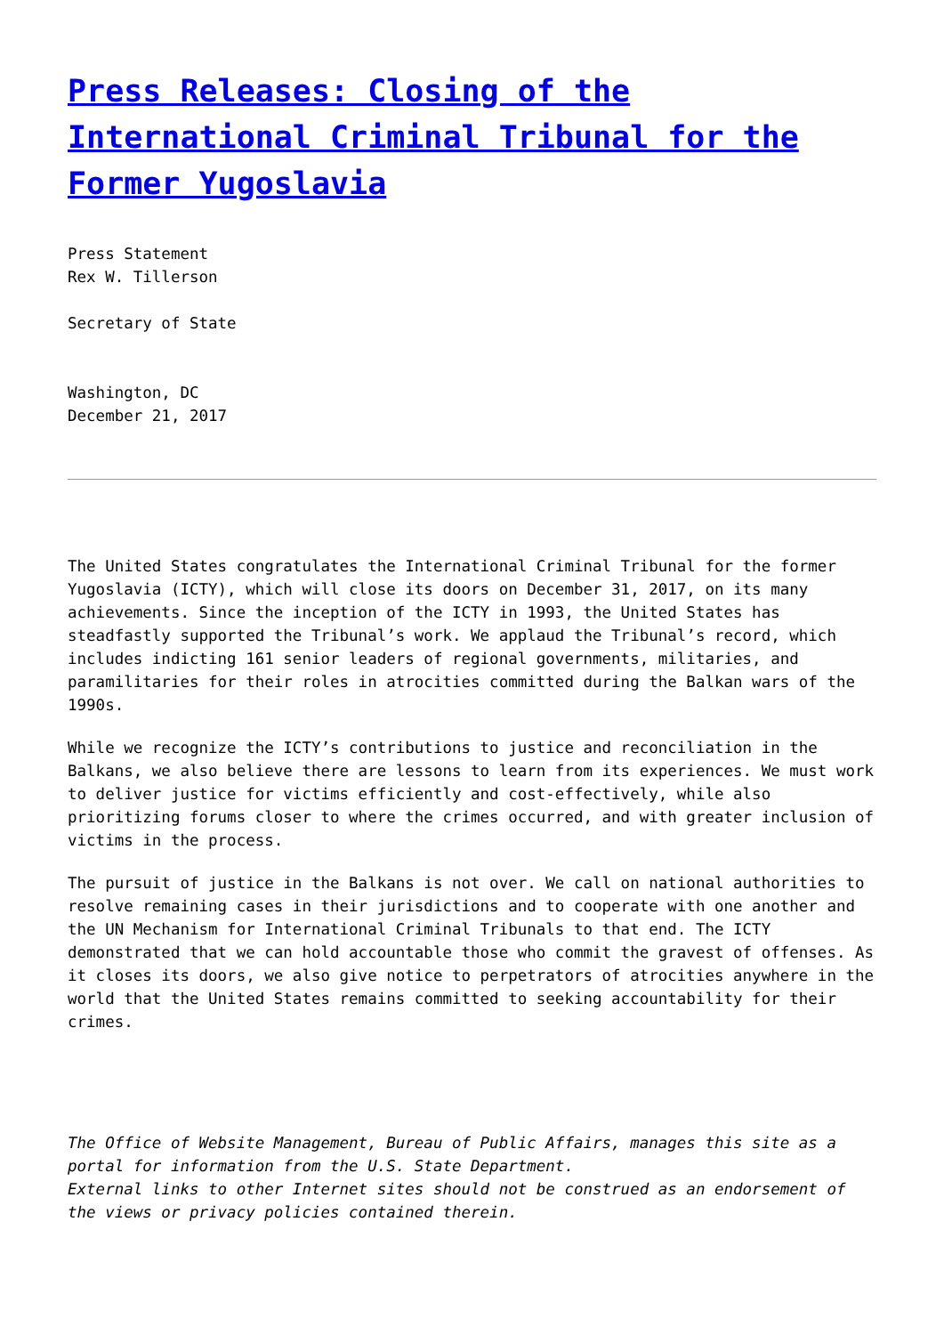Press Releases: Closing of the International Criminal Tribunal for the Former Yugoslavia
Press Statement
Rex W. Tillerson
Secretary of State
Washington, DC
December 21, 2017
The United States congratulates the International Criminal Tribunal for the former Yugoslavia (ICTY), which will close its doors on December 31, 2017, on its many achievements. Since the inception of the ICTY in 1993, the United States has steadfastly supported the Tribunal’s work. We applaud the Tribunal’s record, which includes indicting 161 senior leaders of regional governments, militaries, and paramilitaries for their roles in atrocities committed during the Balkan wars of the 1990s.
While we recognize the ICTY’s contributions to justice and reconciliation in the Balkans, we also believe there are lessons to learn from its experiences. We must work to deliver justice for victims efficiently and cost-effectively, while also prioritizing forums closer to where the crimes occurred, and with greater inclusion of victims in the process.
The pursuit of justice in the Balkans is not over. We call on national authorities to resolve remaining cases in their jurisdictions and to cooperate with one another and the UN Mechanism for International Criminal Tribunals to that end. The ICTY demonstrated that we can hold accountable those who commit the gravest of offenses. As it closes its doors, we also give notice to perpetrators of atrocities anywhere in the world that the United States remains committed to seeking accountability for their crimes.
The Office of Website Management, Bureau of Public Affairs, manages this site as a portal for information from the U.S. State Department.
External links to other Internet sites should not be construed as an endorsement of the views or privacy policies contained therein.